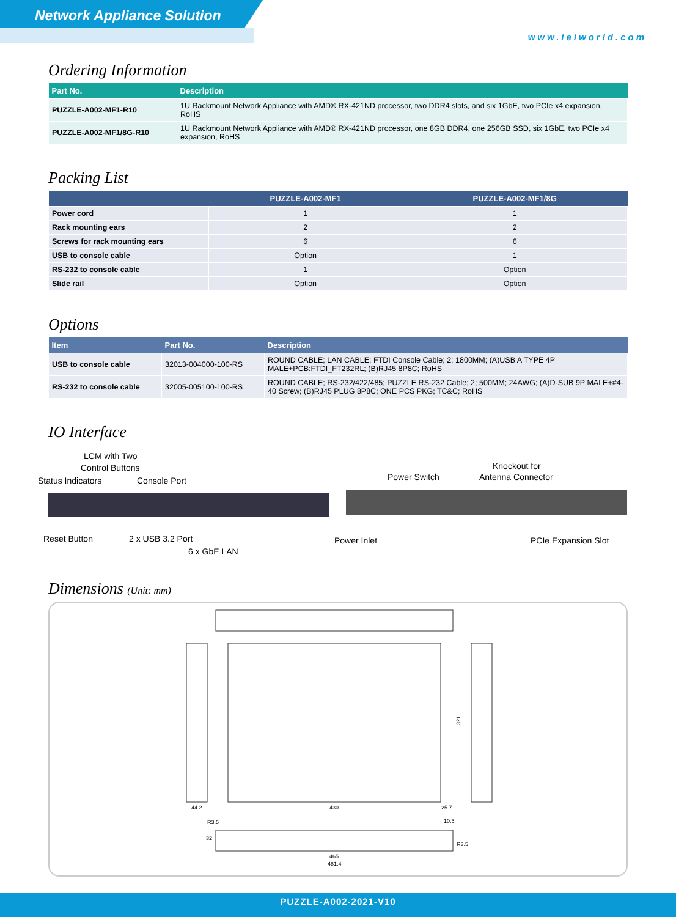Network Appliance Solution
www.ieiworld.com
Ordering Information
| Part No. | Description |
| --- | --- |
| PUZZLE-A002-MF1-R10 | 1U Rackmount Network Appliance with AMD® RX-421ND processor, two DDR4 slots, and six 1GbE, two PCIe x4 expansion, RoHS |
| PUZZLE-A002-MF1/8G-R10 | 1U Rackmount Network Appliance with AMD® RX-421ND processor, one 8GB DDR4, one 256GB SSD, six 1GbE, two PCIe x4 expansion, RoHS |
Packing List
| | PUZZLE-A002-MF1 | PUZZLE-A002-MF1/8G |
| --- | --- | --- |
| Power cord | 1 | 1 |
| Rack mounting ears | 2 | 2 |
| Screws for rack mounting ears | 6 | 6 |
| USB to console cable | Option | 1 |
| RS-232 to console cable | 1 | Option |
| Slide rail | Option | Option |
Options
| Item | Part No. | Description |
| --- | --- | --- |
| USB to console cable | 32013-004000-100-RS | ROUND CABLE; LAN CABLE; FTDI Console Cable; 2; 1800MM; (A)USB A TYPE 4P MALE+PCB:FTDI_FT232RL; (B)RJ45 8P8C; RoHS |
| RS-232 to console cable | 32005-005100-100-RS | ROUND CABLE; RS-232/422/485; PUZZLE RS-232 Cable; 2; 500MM; 24AWG; (A)D-SUB 9P MALE+#4-40 Screw; (B)RJ45 PLUG 8P8C; ONE PCS PKG; TC&C; RoHS |
IO Interface
LCM with Two
Control Buttons
Status Indicators Console Port Power Switch
Knockout for
Antenna Connector
Reset Button 2 x USB 3.2 Port
6 x GbE LAN
Power Inlet PCIe Expansion Slot
Dimensions (Unit: mm)
44.2
430
25.7
10.5
321
32
R3.5
R3.5
465
481.4
PUZZLE-A002-2021-V10